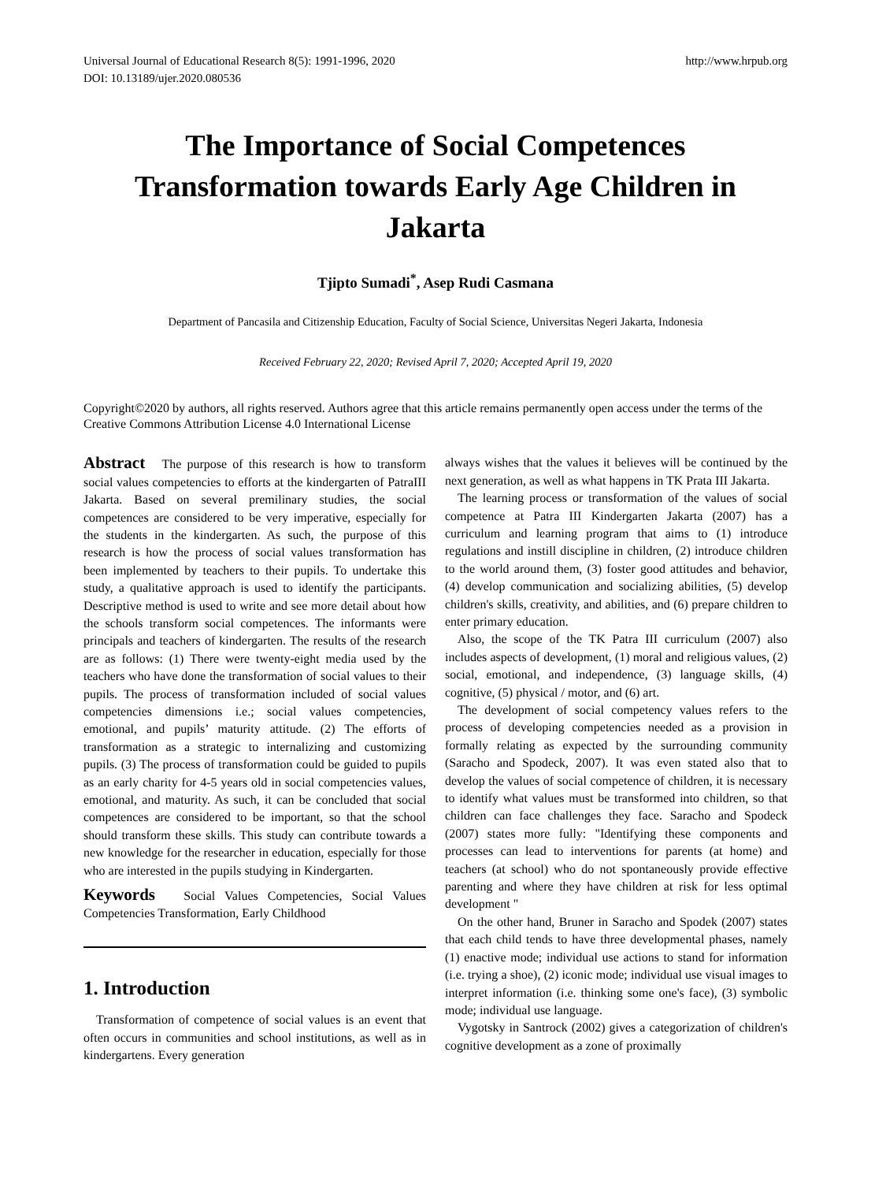Universal Journal of Educational Research 8(5): 1991-1996, 2020
DOI: 10.13189/ujer.2020.080536
http://www.hrpub.org
The Importance of Social Competences Transformation towards Early Age Children in Jakarta
Tjipto Sumadi<sup>*</sup>, Asep Rudi Casmana
Department of Pancasila and Citizenship Education, Faculty of Social Science, Universitas Negeri Jakarta, Indonesia
Received February 22, 2020; Revised April 7, 2020; Accepted April 19, 2020
Copyright©2020 by authors, all rights reserved. Authors agree that this article remains permanently open access under the terms of the Creative Commons Attribution License 4.0 International License
Abstract The purpose of this research is how to transform social values competencies to efforts at the kindergarten of PatraIII Jakarta. Based on several premilinary studies, the social competences are considered to be very imperative, especially for the students in the kindergarten. As such, the purpose of this research is how the process of social values transformation has been implemented by teachers to their pupils. To undertake this study, a qualitative approach is used to identify the participants. Descriptive method is used to write and see more detail about how the schools transform social competences. The informants were principals and teachers of kindergarten. The results of the research are as follows: (1) There were twenty-eight media used by the teachers who have done the transformation of social values to their pupils. The process of transformation included of social values competencies dimensions i.e.; social values competencies, emotional, and pupils’ maturity attitude. (2) The efforts of transformation as a strategic to internalizing and customizing pupils. (3) The process of transformation could be guided to pupils as an early charity for 4-5 years old in social competencies values, emotional, and maturity. As such, it can be concluded that social competences are considered to be important, so that the school should transform these skills. This study can contribute towards a new knowledge for the researcher in education, especially for those who are interested in the pupils studying in Kindergarten.
Keywords Social Values Competencies, Social Values Competencies Transformation, Early Childhood
1. Introduction
Transformation of competence of social values is an event that often occurs in communities and school institutions, as well as in kindergartens. Every generation
always wishes that the values it believes will be continued by the next generation, as well as what happens in TK Prata III Jakarta.
The learning process or transformation of the values of social competence at Patra III Kindergarten Jakarta (2007) has a curriculum and learning program that aims to (1) introduce regulations and instill discipline in children, (2) introduce children to the world around them, (3) foster good attitudes and behavior, (4) develop communication and socializing abilities, (5) develop children's skills, creativity, and abilities, and (6) prepare children to enter primary education.
Also, the scope of the TK Patra III curriculum (2007) also includes aspects of development, (1) moral and religious values, (2) social, emotional, and independence, (3) language skills, (4) cognitive, (5) physical / motor, and (6) art.
The development of social competency values refers to the process of developing competencies needed as a provision in formally relating as expected by the surrounding community (Saracho and Spodeck, 2007). It was even stated also that to develop the values of social competence of children, it is necessary to identify what values must be transformed into children, so that children can face challenges they face. Saracho and Spodeck (2007) states more fully: "Identifying these components and processes can lead to interventions for parents (at home) and teachers (at school) who do not spontaneously provide effective parenting and where they have children at risk for less optimal development "
On the other hand, Bruner in Saracho and Spodek (2007) states that each child tends to have three developmental phases, namely (1) enactive mode; individual use actions to stand for information (i.e. trying a shoe), (2) iconic mode; individual use visual images to interpret information (i.e. thinking some one's face), (3) symbolic mode; individual use language.
Vygotsky in Santrock (2002) gives a categorization of children's cognitive development as a zone of proximally